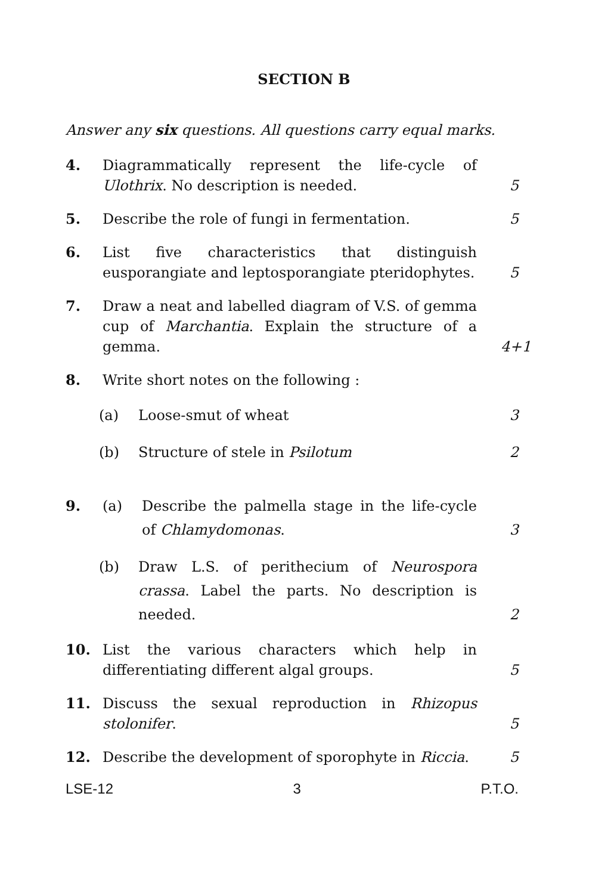SECTION B
Answer any six questions. All questions carry equal marks.
4. Diagrammatically represent the life-cycle of Ulothrix. No description is needed.
5
5. Describe the role of fungi in fermentation.
5
6. List five characteristics that distinguish eusporangiate and leptosporangiate pteridophytes.
5
7. Draw a neat and labelled diagram of V.S. of gemma cup of Marchantia. Explain the structure of a gemma.
4+1
8. Write short notes on the following :
(a) Loose-smut of wheat 3
(b) Structure of stele in Psilotum 2
9. (a) Describe the palmella stage in the life-cycle of Chlamydomonas.
3
(b) Draw L.S. of perithecium of Neurospora crassa. Label the parts. No description is needed.
2
10. List the various characters which help in differentiating different algal groups.
5
11. Discuss the sexual reproduction in Rhizopus stolonifer.
5
12. Describe the development of sporophyte in Riccia.
5
LSE-12 3 P.T.O.